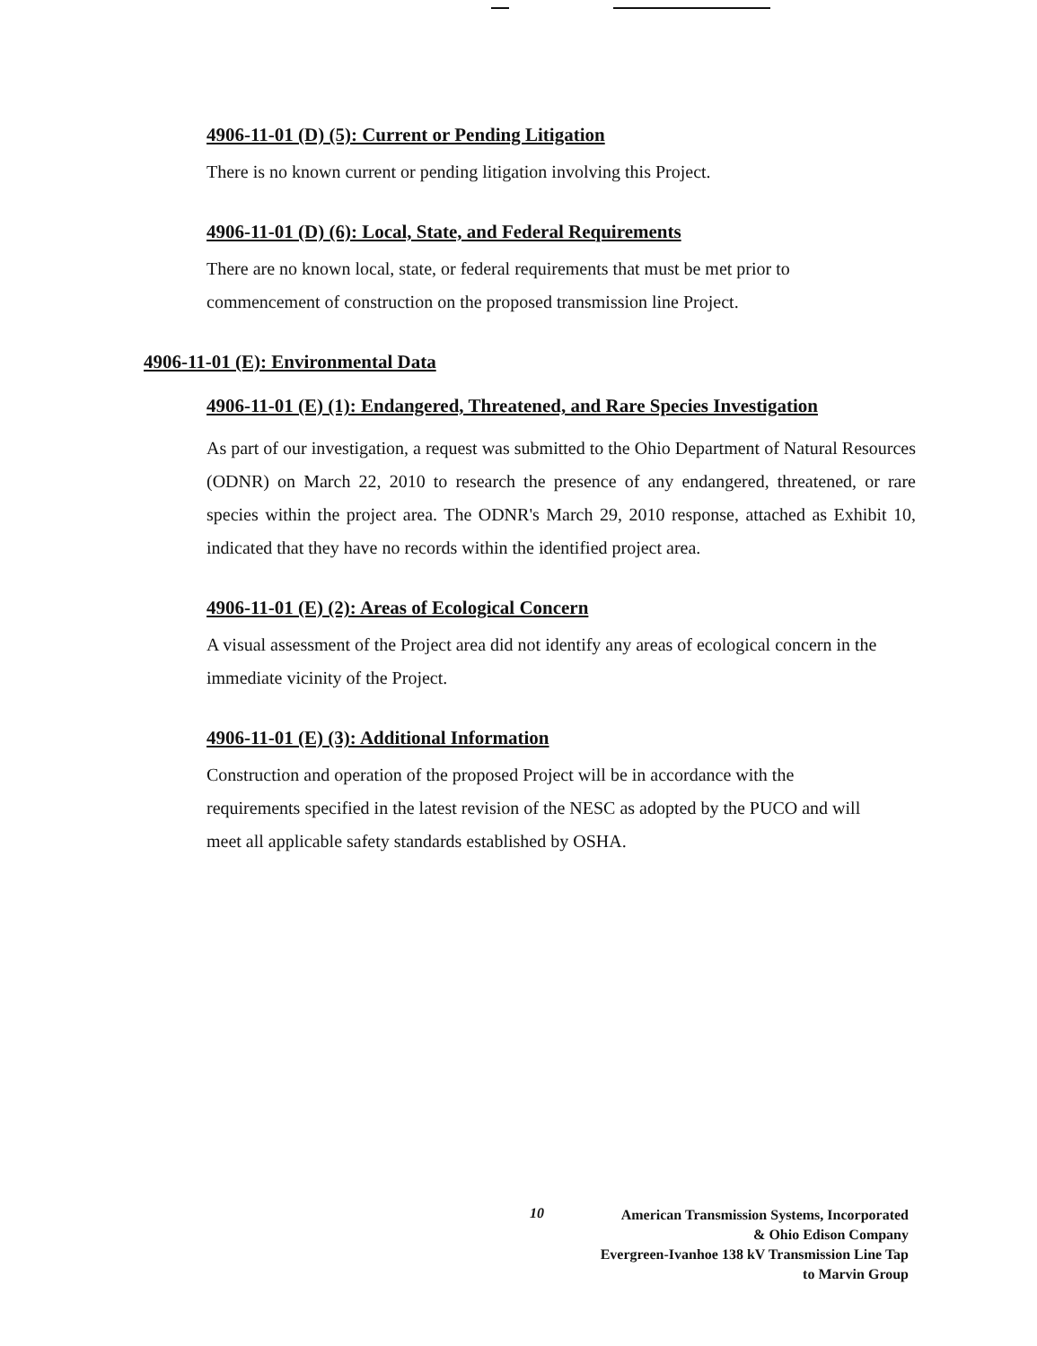4906-11-01 (D) (5): Current or Pending Litigation
There is no known current or pending litigation involving this Project.
4906-11-01 (D) (6): Local, State, and Federal Requirements
There are no known local, state, or federal requirements that must be met prior to commencement of construction on the proposed transmission line Project.
4906-11-01 (E): Environmental Data
4906-11-01 (E) (1): Endangered, Threatened, and Rare Species Investigation
As part of our investigation, a request was submitted to the Ohio Department of Natural Resources (ODNR) on March 22, 2010 to research the presence of any endangered, threatened, or rare species within the project area. The ODNR's March 29, 2010 response, attached as Exhibit 10, indicated that they have no records within the identified project area.
4906-11-01 (E) (2): Areas of Ecological Concern
A visual assessment of the Project area did not identify any areas of ecological concern in the immediate vicinity of the Project.
4906-11-01 (E) (3): Additional Information
Construction and operation of the proposed Project will be in accordance with the requirements specified in the latest revision of the NESC as adopted by the PUCO and will meet all applicable safety standards established by OSHA.
10
American Transmission Systems, Incorporated
& Ohio Edison Company
Evergreen-Ivanhoe 138 kV Transmission Line Tap
to Marvin Group